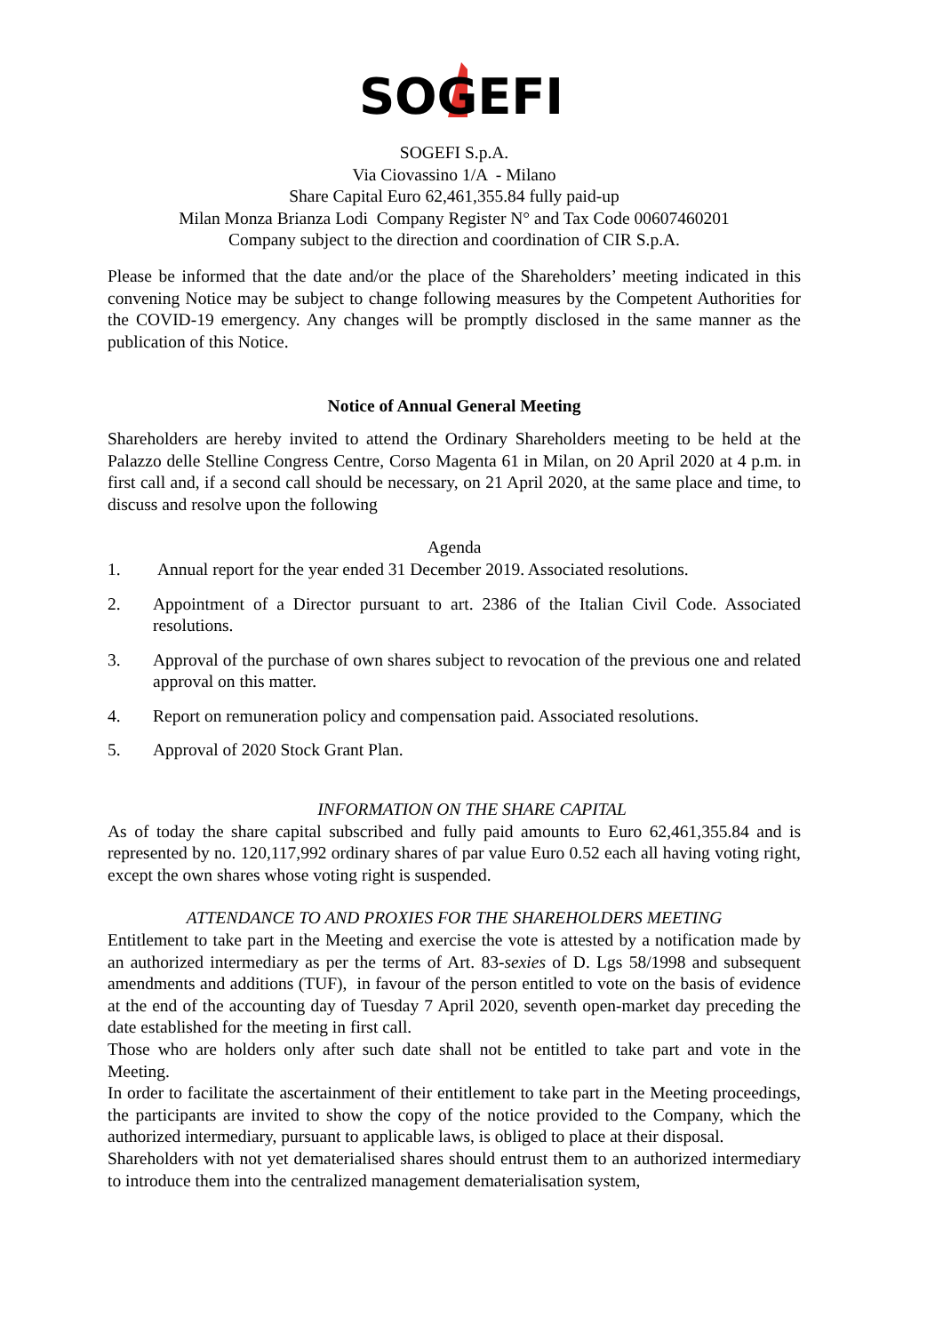SOGEFI
SOGEFI S.p.A.
Via Ciovassino 1/A - Milano
Share Capital Euro 62,461,355.84 fully paid-up
Milan Monza Brianza Lodi Company Register N° and Tax Code 00607460201
Company subject to the direction and coordination of CIR S.p.A.
Please be informed that the date and/or the place of the Shareholders’ meeting indicated in this convening Notice may be subject to change following measures by the Competent Authorities for the COVID-19 emergency. Any changes will be promptly disclosed in the same manner as the publication of this Notice.
Notice of Annual General Meeting
Shareholders are hereby invited to attend the Ordinary Shareholders meeting to be held at the Palazzo delle Stelline Congress Centre, Corso Magenta 61 in Milan, on 20 April 2020 at 4 p.m. in first call and, if a second call should be necessary, on 21 April 2020, at the same place and time, to discuss and resolve upon the following
Agenda
1. Annual report for the year ended 31 December 2019. Associated resolutions.
2. Appointment of a Director pursuant to art. 2386 of the Italian Civil Code. Associated resolutions.
3. Approval of the purchase of own shares subject to revocation of the previous one and related approval on this matter.
4. Report on remuneration policy and compensation paid. Associated resolutions.
5. Approval of 2020 Stock Grant Plan.
INFORMATION ON THE SHARE CAPITAL
As of today the share capital subscribed and fully paid amounts to Euro 62,461,355.84 and is represented by no. 120,117,992 ordinary shares of par value Euro 0.52 each all having voting right, except the own shares whose voting right is suspended.
ATTENDANCE TO AND PROXIES FOR THE SHAREHOLDERS MEETING
Entitlement to take part in the Meeting and exercise the vote is attested by a notification made by an authorized intermediary as per the terms of Art. 83-sexies of D. Lgs 58/1998 and subsequent amendments and additions (TUF), in favour of the person entitled to vote on the basis of evidence at the end of the accounting day of Tuesday 7 April 2020, seventh open-market day preceding the date established for the meeting in first call.
Those who are holders only after such date shall not be entitled to take part and vote in the Meeting.
In order to facilitate the ascertainment of their entitlement to take part in the Meeting proceedings, the participants are invited to show the copy of the notice provided to the Company, which the authorized intermediary, pursuant to applicable laws, is obliged to place at their disposal.
Shareholders with not yet dematerialised shares should entrust them to an authorized intermediary to introduce them into the centralized management dematerialisation system,